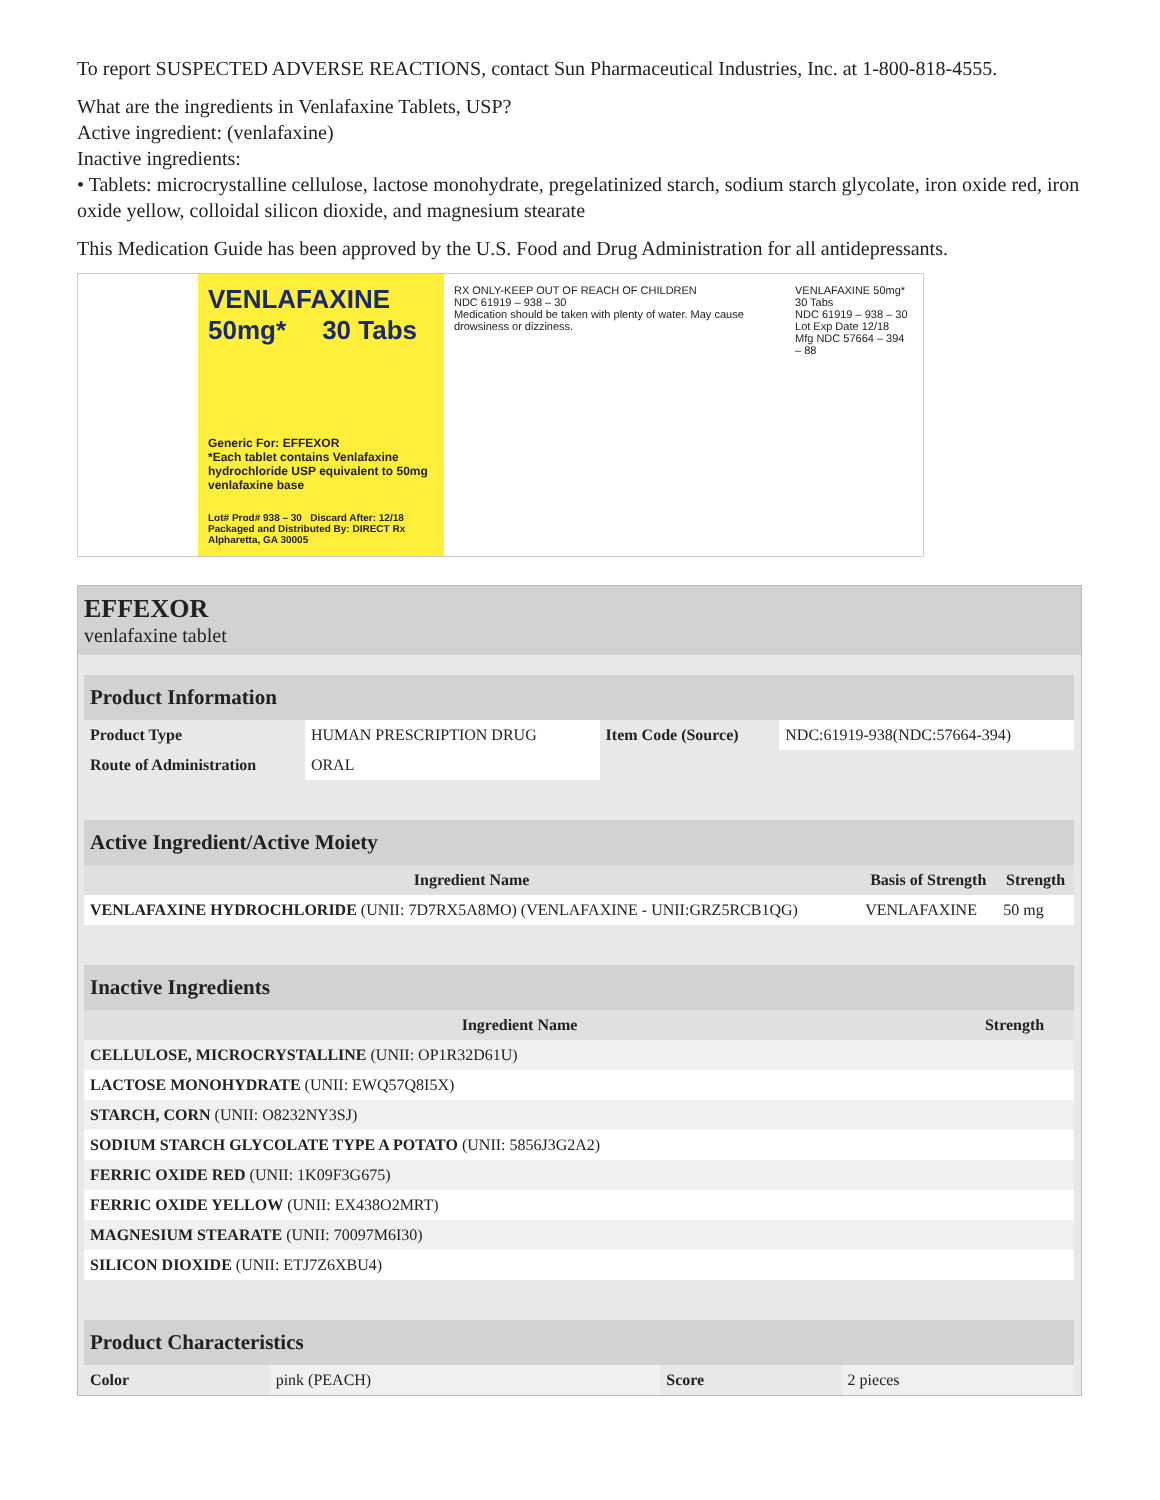To report SUSPECTED ADVERSE REACTIONS, contact Sun Pharmaceutical Industries, Inc. at 1-800-818-4555.
What are the ingredients in Venlafaxine Tablets, USP?
Active ingredient: (venlafaxine)
Inactive ingredients:
• Tablets: microcrystalline cellulose, lactose monohydrate, pregelatinized starch, sodium starch glycolate, iron oxide red, iron oxide yellow, colloidal silicon dioxide, and magnesium stearate
This Medication Guide has been approved by the U.S. Food and Drug Administration for all antidepressants.
VENLAFAXINE
50mg* 30 Tabs
Generic For: EFFEXOR
*Each tablet contains Venlafaxine hydrochloride USP equivalent to 50mg venlafaxine base
Lot# Prod# 938 – 30 Discard After: 12/18
Packaged and Distributed By: DIRECT Rx Alpharetta, GA 30005
RX ONLY-KEEP OUT OF REACH OF CHILDREN
NDC 61919 – 938 – 30
Medication should be taken with plenty of water. May cause drowsiness or dizziness.
VENLAFAXINE 50mg* 30 Tabs
NDC 61919 – 938 – 30
Lot Exp Date 12/18
Mfg NDC 57664 – 394 – 88
EFFEXOR
venlafaxine tablet
| Product Information | | | |
| --- | --- | --- | --- |
| Product Type | HUMAN PRESCRIPTION DRUG | Item Code (Source) | NDC:61919-938(NDC:57664-394) |
| Route of Administration | ORAL | | |
| Active Ingredient/Active Moiety | | |
| --- | --- | --- |
| Ingredient Name | Basis of Strength | Strength |
| VENLAFAXINE HYDROCHLORIDE (UNII: 7D7RX5A8MO) (VENLAFAXINE - UNII:GRZ5RCB1QG) | VENLAFAXINE | 50 mg |
| Inactive Ingredients | |
| --- | --- |
| Ingredient Name | Strength |
| CELLULOSE, MICROCRYSTALLINE (UNII: OP1R32D61U) | |
| LACTOSE MONOHYDRATE (UNII: EWQ57Q8I5X) | |
| STARCH, CORN (UNII: O8232NY3SJ) | |
| SODIUM STARCH GLYCOLATE TYPE A POTATO (UNII: 5856J3G2A2) | |
| FERRIC OXIDE RED (UNII: 1K09F3G675) | |
| FERRIC OXIDE YELLOW (UNII: EX438O2MRT) | |
| MAGNESIUM STEARATE (UNII: 70097M6I30) | |
| SILICON DIOXIDE (UNII: ETJ7Z6XBU4) | |
| Product Characteristics | | | |
| --- | --- | --- | --- |
| Color | pink (PEACH) | Score | 2 pieces |